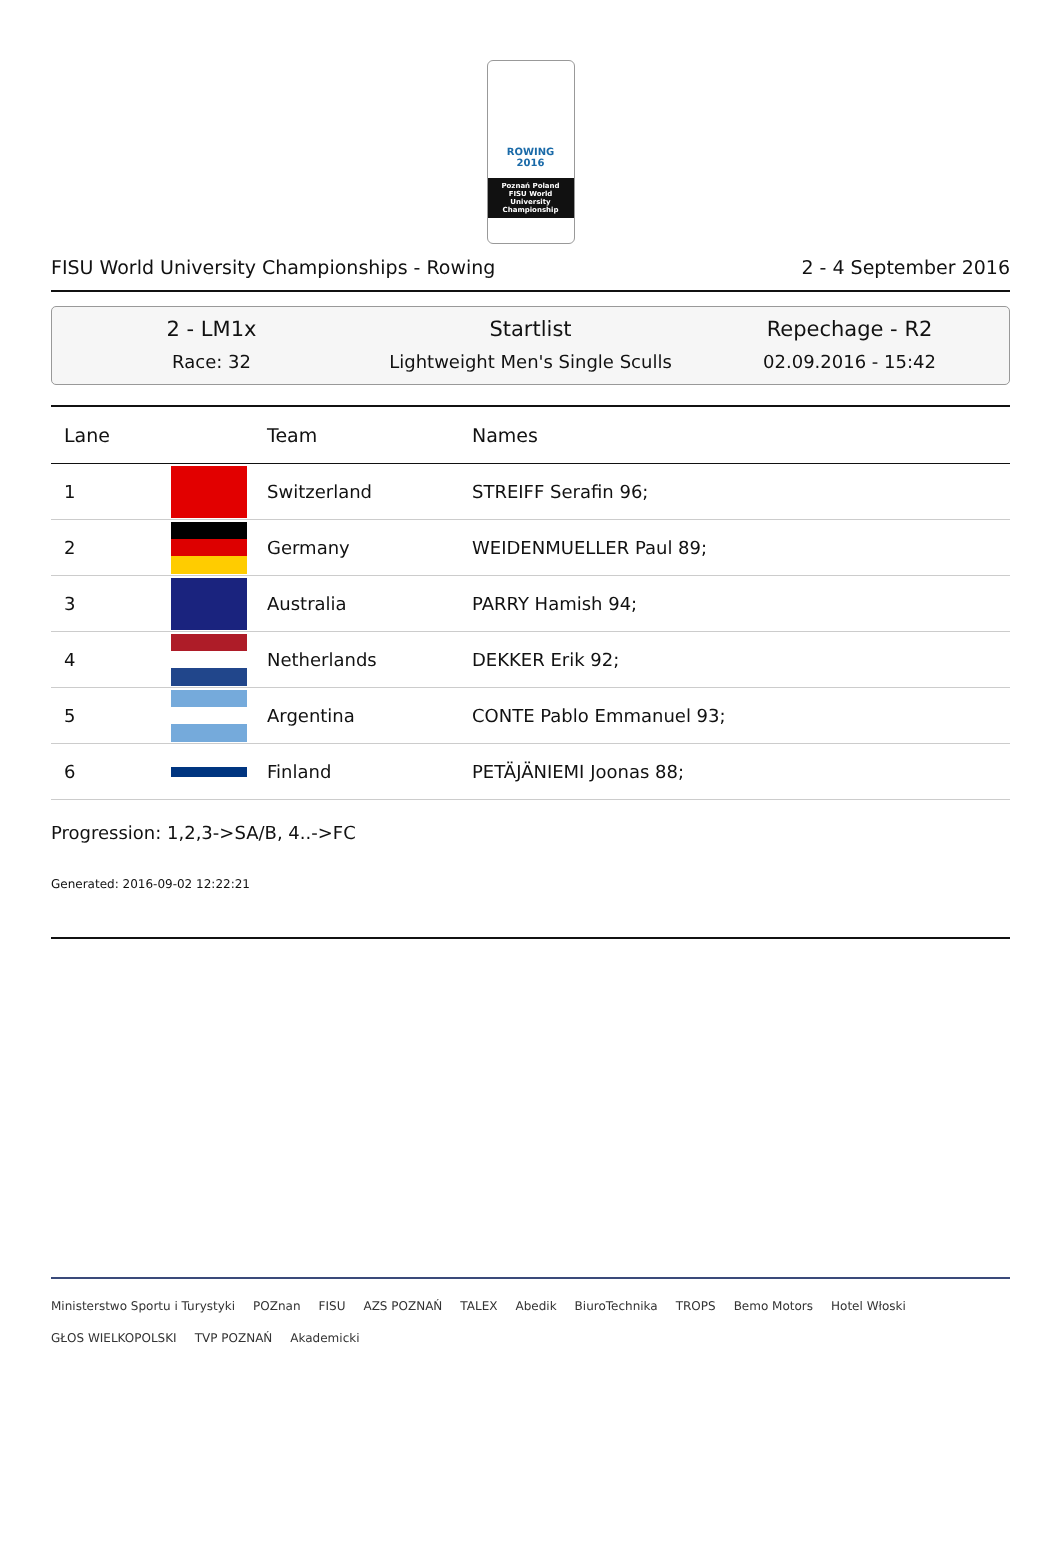ROWING
2016
Poznań Poland
FISU World University Championship
FISU World University Championships - Rowing 2 - 4 September 2016
2 - LM1x
Race: 32
Startlist
Lightweight Men's Single Sculls
Repechage - R2
02.09.2016 - 15:42
| Lane | | Team | Names |
| --- | --- | --- | --- |
| 1 | | Switzerland | STREIFF Serafin 96; |
| 2 | | Germany | WEIDENMUELLER Paul 89; |
| 3 | | Australia | PARRY Hamish 94; |
| 4 | | Netherlands | DEKKER Erik 92; |
| 5 | | Argentina | CONTE Pablo Emmanuel 93; |
| 6 | | Finland | PETÄJÄNIEMI Joonas 88; |
Progression: 1,2,3->SA/B, 4..->FC
Generated: 2016-09-02 12:22:21
Ministerstwo Sportu i Turystyki POZnan FISU AZS POZNAŃ TALEX Abedik BiuroTechnika TROPS Bemo Motors Hotel Włoski GŁOS WIELKOPOLSKI TVP POZNAŃ Akademicki